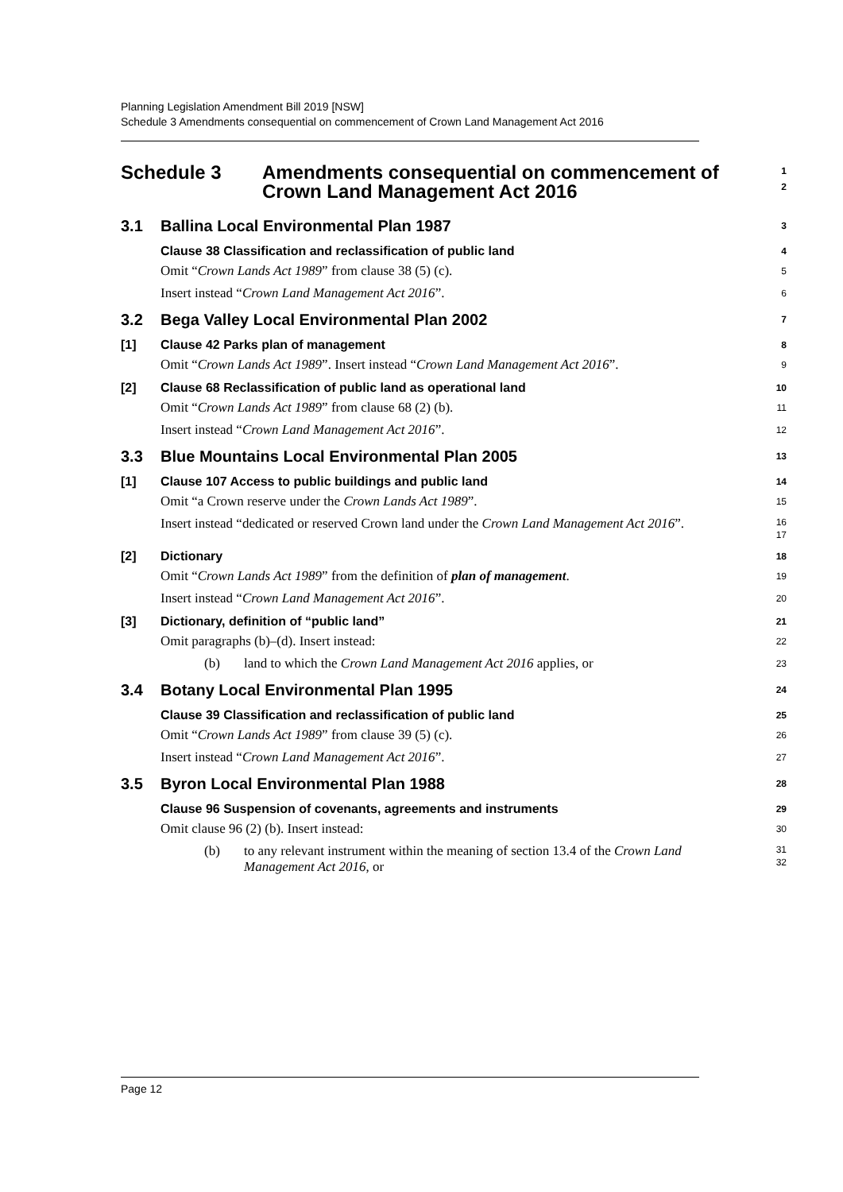Planning Legislation Amendment Bill 2019 [NSW]
Schedule 3 Amendments consequential on commencement of Crown Land Management Act 2016
Schedule 3 Amendments consequential on commencement of Crown Land Management Act 2016
1
2
3.1 Ballina Local Environmental Plan 1987
3
Clause 38 Classification and reclassification of public land
4
Omit “Crown Lands Act 1989” from clause 38 (5) (c).
5
Insert instead “Crown Land Management Act 2016”.
6
3.2 Bega Valley Local Environmental Plan 2002
7
[1] Clause 42 Parks plan of management
8
Omit “Crown Lands Act 1989”. Insert instead “Crown Land Management Act 2016”.
9
[2] Clause 68 Reclassification of public land as operational land
10
Omit “Crown Lands Act 1989” from clause 68 (2) (b).
11
Insert instead “Crown Land Management Act 2016”.
12
3.3 Blue Mountains Local Environmental Plan 2005
13
[1] Clause 107 Access to public buildings and public land
14
Omit “a Crown reserve under the Crown Lands Act 1989”.
15
Insert instead “dedicated or reserved Crown land under the Crown Land Management Act 2016”.
16
17
[2] Dictionary
18
Omit “Crown Lands Act 1989” from the definition of plan of management.
19
Insert instead “Crown Land Management Act 2016”.
20
[3] Dictionary, definition of “public land”
21
Omit paragraphs (b)–(d). Insert instead:
22
(b) land to which the Crown Land Management Act 2016 applies, or
23
3.4 Botany Local Environmental Plan 1995
24
Clause 39 Classification and reclassification of public land
25
Omit “Crown Lands Act 1989” from clause 39 (5) (c).
26
Insert instead “Crown Land Management Act 2016”.
27
3.5 Byron Local Environmental Plan 1988
28
Clause 96 Suspension of covenants, agreements and instruments
29
Omit clause 96 (2) (b). Insert instead:
30
(b) to any relevant instrument within the meaning of section 13.4 of the Crown Land Management Act 2016, or
31
32
Page 12